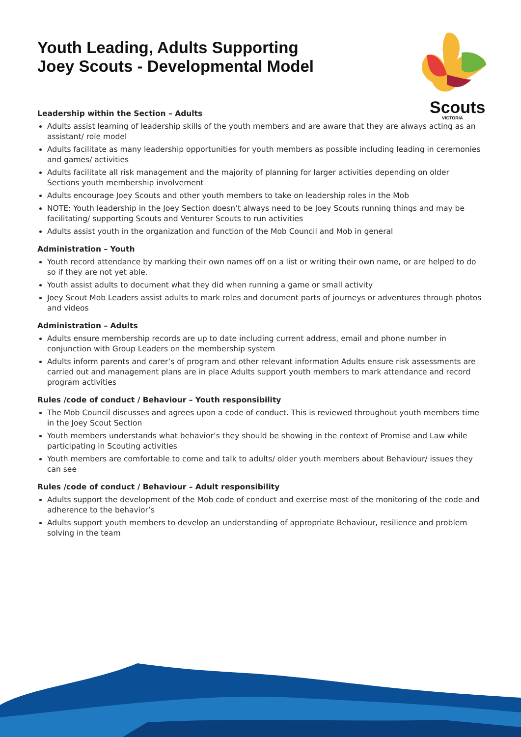Scouts
VICTORIA
Youth Leading, Adults Supporting Joey Scouts - Developmental Model
Leadership within the Section – Adults
Adults assist learning of leadership skills of the youth members and are aware that they are always acting as an assistant/ role model
Adults facilitate as many leadership opportunities for youth members as possible including leading in ceremonies and games/ activities
Adults facilitate all risk management and the majority of planning for larger activities depending on older Sections youth membership involvement
Adults encourage Joey Scouts and other youth members to take on leadership roles in the Mob
NOTE: Youth leadership in the Joey Section doesn’t always need to be Joey Scouts running things and may be facilitating/ supporting Scouts and Venturer Scouts to run activities
Adults assist youth in the organization and function of the Mob Council and Mob in general
Administration – Youth
Youth record attendance by marking their own names off on a list or writing their own name, or are helped to do so if they are not yet able.
Youth assist adults to document what they did when running a game or small activity
Joey Scout Mob Leaders assist adults to mark roles and document parts of journeys or adventures through photos and videos
Administration – Adults
Adults ensure membership records are up to date including current address, email and phone number in conjunction with Group Leaders on the membership system
Adults inform parents and carer’s of program and other relevant information Adults ensure risk assessments are carried out and management plans are in place Adults support youth members to mark attendance and record program activities
Rules /code of conduct / Behaviour – Youth responsibility
The Mob Council discusses and agrees upon a code of conduct. This is reviewed throughout youth members time in the Joey Scout Section
Youth members understands what behavior’s they should be showing in the context of Promise and Law while participating in Scouting activities
Youth members are comfortable to come and talk to adults/ older youth members about Behaviour/ issues they can see
Rules /code of conduct / Behaviour – Adult responsibility
Adults support the development of the Mob code of conduct and exercise most of the monitoring of the code and adherence to the behavior’s
Adults support youth members to develop an understanding of appropriate Behaviour, resilience and problem solving in the team